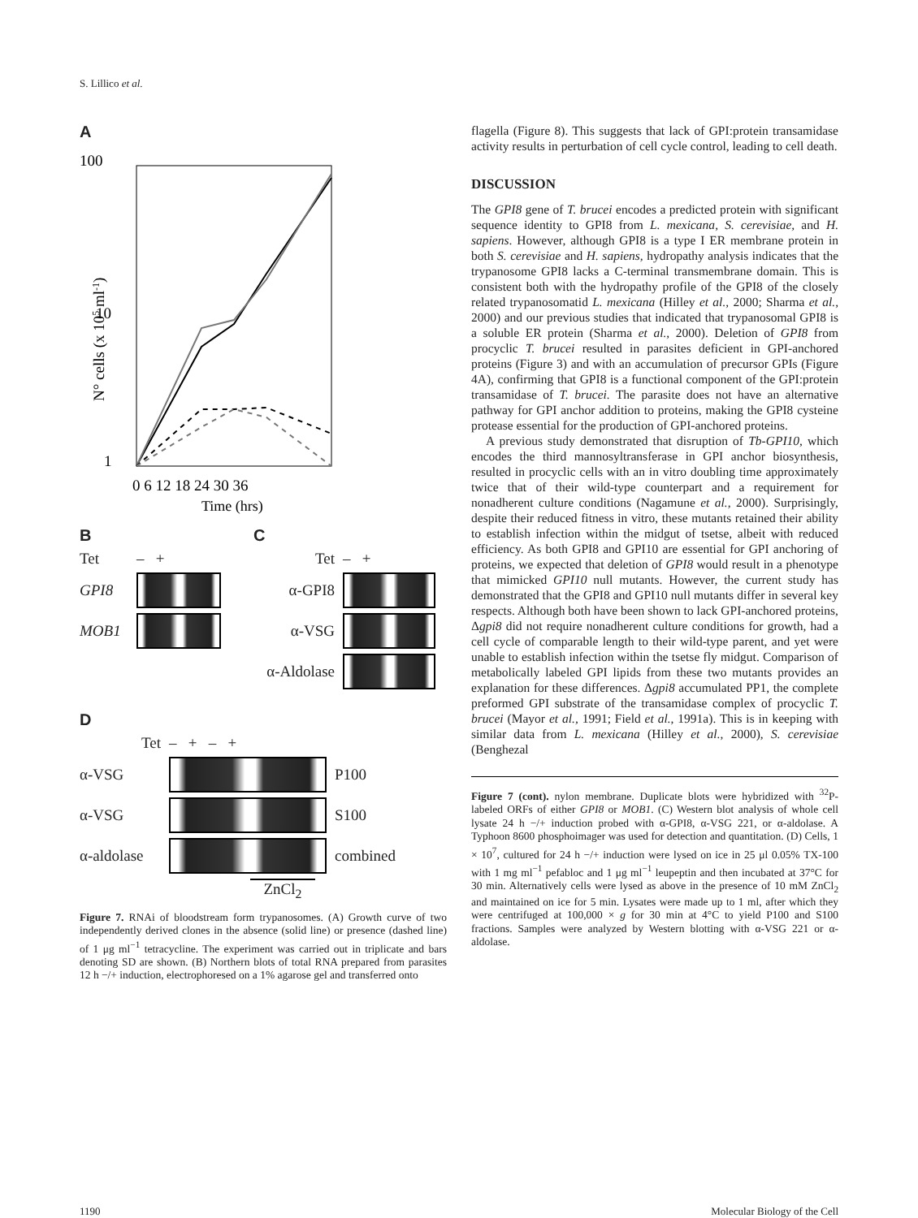S. Lillico et al.
A
100
10
1
0 6 12 18 24 30 36
Time (hrs)
N° cells (x 105 ml-1)
B
Tet – +
GPI8
MOB1
C
Tet – +
α-GPI8
α-VSG
α-Aldolase
D
Tet – + – +
α-VSG P100
α-VSG S100
α-aldolase
combined
ZnCl<sub>2</sub>
Figure 7. RNAi of bloodstream form trypanosomes. (A) Growth curve of two independently derived clones in the absence (solid line) or presence (dashed line) of 1 μg ml<sup>−1</sup> tetracycline. The experiment was carried out in triplicate and bars denoting SD are shown. (B) Northern blots of total RNA prepared from parasites 12 h −/+ induction, electrophoresed on a 1% agarose gel and transferred onto
flagella (Figure 8). This suggests that lack of GPI:protein transamidase activity results in perturbation of cell cycle control, leading to cell death.
DISCUSSION
The GPI8 gene of T. brucei encodes a predicted protein with significant sequence identity to GPI8 from L. mexicana, S. cerevisiae, and H. sapiens. However, although GPI8 is a type I ER membrane protein in both S. cerevisiae and H. sapiens, hydropathy analysis indicates that the trypanosome GPI8 lacks a C-terminal transmembrane domain. This is consistent both with the hydropathy profile of the GPI8 of the closely related trypanosomatid L. mexicana (Hilley et al., 2000; Sharma et al., 2000) and our previous studies that indicated that trypanosomal GPI8 is a soluble ER protein (Sharma et al., 2000). Deletion of GPI8 from procyclic T. brucei resulted in parasites deficient in GPI-anchored proteins (Figure 3) and with an accumulation of precursor GPIs (Figure 4A), confirming that GPI8 is a functional component of the GPI:protein transamidase of T. brucei. The parasite does not have an alternative pathway for GPI anchor addition to proteins, making the GPI8 cysteine protease essential for the production of GPI-anchored proteins.
A previous study demonstrated that disruption of Tb-GPI10, which encodes the third mannosyltransferase in GPI anchor biosynthesis, resulted in procyclic cells with an in vitro doubling time approximately twice that of their wild-type counterpart and a requirement for nonadherent culture conditions (Nagamune et al., 2000). Surprisingly, despite their reduced fitness in vitro, these mutants retained their ability to establish infection within the midgut of tsetse, albeit with reduced efficiency. As both GPI8 and GPI10 are essential for GPI anchoring of proteins, we expected that deletion of GPI8 would result in a phenotype that mimicked GPI10 null mutants. However, the current study has demonstrated that the GPI8 and GPI10 null mutants differ in several key respects. Although both have been shown to lack GPI-anchored proteins, Δgpi8 did not require nonadherent culture conditions for growth, had a cell cycle of comparable length to their wild-type parent, and yet were unable to establish infection within the tsetse fly midgut. Comparison of metabolically labeled GPI lipids from these two mutants provides an explanation for these differences. Δgpi8 accumulated PP1, the complete preformed GPI substrate of the transamidase complex of procyclic T. brucei (Mayor et al., 1991; Field et al., 1991a). This is in keeping with similar data from L. mexicana (Hilley et al., 2000), S. cerevisiae (Benghezal
Figure 7 (cont). nylon membrane. Duplicate blots were hybridized with <sup>32</sup>P-labeled ORFs of either GPI8 or MOB1. (C) Western blot analysis of whole cell lysate 24 h −/+ induction probed with α-GPI8, α-VSG 221, or α-aldolase. A Typhoon 8600 phosphoimager was used for detection and quantitation. (D) Cells, 1 × 10<sup>7</sup>, cultured for 24 h −/+ induction were lysed on ice in 25 μl 0.05% TX-100 with 1 mg ml<sup>−1</sup> pefabloc and 1 μg ml<sup>−1</sup> leupeptin and then incubated at 37°C for 30 min. Alternatively cells were lysed as above in the presence of 10 mM ZnCl<sub>2</sub> and maintained on ice for 5 min. Lysates were made up to 1 ml, after which they were centrifuged at 100,000 × g for 30 min at 4°C to yield P100 and S100 fractions. Samples were analyzed by Western blotting with α-VSG 221 or α-aldolase.
1190 Molecular Biology of the Cell